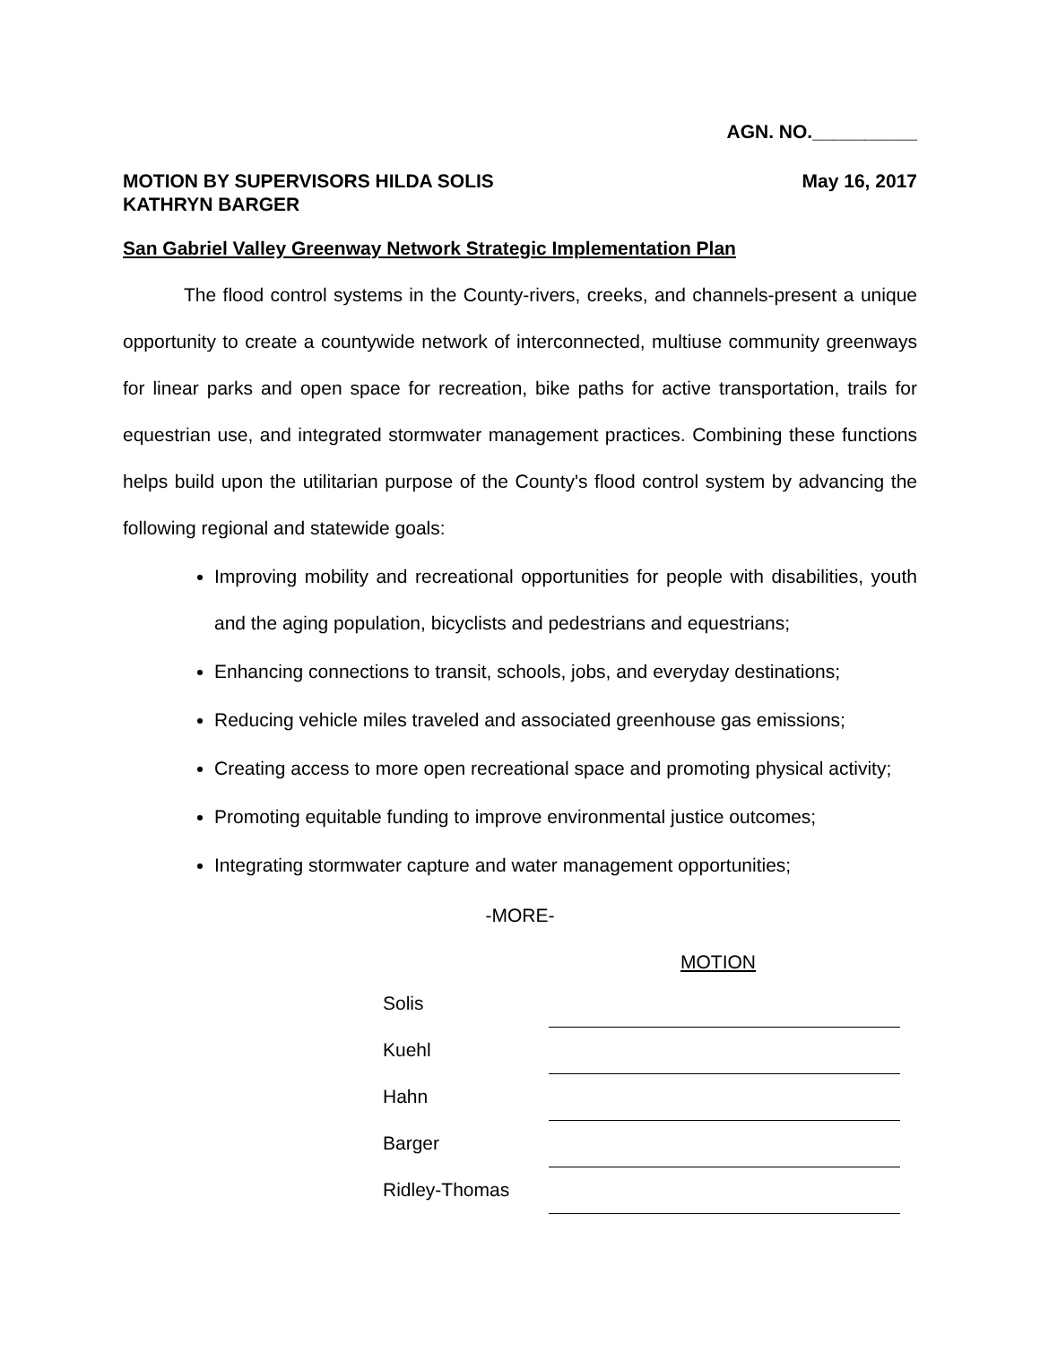AGN. NO.__________
MOTION BY SUPERVISORS HILDA SOLIS
KATHRYN BARGER
May 16, 2017
San Gabriel Valley Greenway Network Strategic Implementation Plan
The flood control systems in the County-rivers, creeks, and channels-present a unique opportunity to create a countywide network of interconnected, multiuse community greenways for linear parks and open space for recreation, bike paths for active transportation, trails for equestrian use, and integrated stormwater management practices. Combining these functions helps build upon the utilitarian purpose of the County's flood control system by advancing the following regional and statewide goals:
Improving mobility and recreational opportunities for people with disabilities, youth and the aging population, bicyclists and pedestrians and equestrians;
Enhancing connections to transit, schools, jobs, and everyday destinations;
Reducing vehicle miles traveled and associated greenhouse gas emissions;
Creating access to more open recreational space and promoting physical activity;
Promoting equitable funding to improve environmental justice outcomes;
Integrating stormwater capture and water management opportunities;
-MORE-
MOTION
| Solis | |
| Kuehl | |
| Hahn | |
| Barger | |
| Ridley-Thomas | |